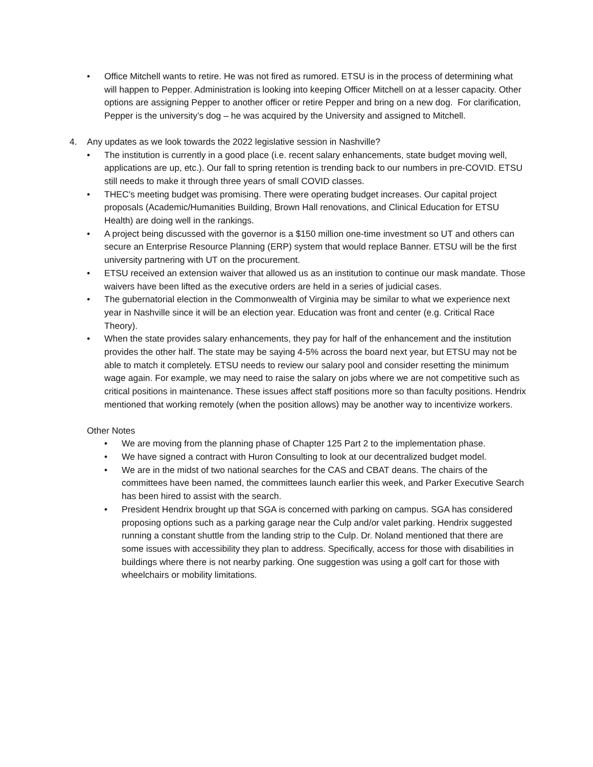• Office Mitchell wants to retire. He was not fired as rumored. ETSU is in the process of determining what will happen to Pepper. Administration is looking into keeping Officer Mitchell on at a lesser capacity. Other options are assigning Pepper to another officer or retire Pepper and bring on a new dog. For clarification, Pepper is the university’s dog – he was acquired by the University and assigned to Mitchell.
4. Any updates as we look towards the 2022 legislative session in Nashville?
• The institution is currently in a good place (i.e. recent salary enhancements, state budget moving well, applications are up, etc.). Our fall to spring retention is trending back to our numbers in pre-COVID. ETSU still needs to make it through three years of small COVID classes.
• THEC's meeting budget was promising. There were operating budget increases. Our capital project proposals (Academic/Humanities Building, Brown Hall renovations, and Clinical Education for ETSU Health) are doing well in the rankings.
• A project being discussed with the governor is a $150 million one-time investment so UT and others can secure an Enterprise Resource Planning (ERP) system that would replace Banner. ETSU will be the first university partnering with UT on the procurement.
• ETSU received an extension waiver that allowed us as an institution to continue our mask mandate. Those waivers have been lifted as the executive orders are held in a series of judicial cases.
• The gubernatorial election in the Commonwealth of Virginia may be similar to what we experience next year in Nashville since it will be an election year. Education was front and center (e.g. Critical Race Theory).
• When the state provides salary enhancements, they pay for half of the enhancement and the institution provides the other half. The state may be saying 4-5% across the board next year, but ETSU may not be able to match it completely. ETSU needs to review our salary pool and consider resetting the minimum wage again. For example, we may need to raise the salary on jobs where we are not competitive such as critical positions in maintenance. These issues affect staff positions more so than faculty positions. Hendrix mentioned that working remotely (when the position allows) may be another way to incentivize workers.
Other Notes
• We are moving from the planning phase of Chapter 125 Part 2 to the implementation phase.
• We have signed a contract with Huron Consulting to look at our decentralized budget model.
• We are in the midst of two national searches for the CAS and CBAT deans. The chairs of the committees have been named, the committees launch earlier this week, and Parker Executive Search has been hired to assist with the search.
• President Hendrix brought up that SGA is concerned with parking on campus. SGA has considered proposing options such as a parking garage near the Culp and/or valet parking. Hendrix suggested running a constant shuttle from the landing strip to the Culp. Dr. Noland mentioned that there are some issues with accessibility they plan to address. Specifically, access for those with disabilities in buildings where there is not nearby parking. One suggestion was using a golf cart for those with wheelchairs or mobility limitations.